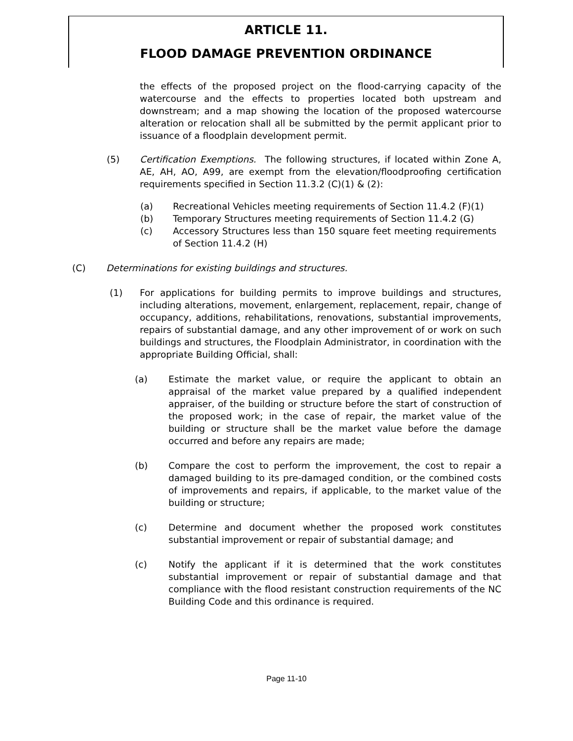ARTICLE 11.
FLOOD DAMAGE PREVENTION ORDINANCE
the effects of the proposed project on the flood-carrying capacity of the watercourse and the effects to properties located both upstream and downstream; and a map showing the location of the proposed watercourse alteration or relocation shall all be submitted by the permit applicant prior to issuance of a floodplain development permit.
(5) Certification Exemptions. The following structures, if located within Zone A, AE, AH, AO, A99, are exempt from the elevation/floodproofing certification requirements specified in Section 11.3.2 (C)(1) & (2):
(a) Recreational Vehicles meeting requirements of Section 11.4.2 (F)(1)
(b) Temporary Structures meeting requirements of Section 11.4.2 (G)
(c) Accessory Structures less than 150 square feet meeting requirements of Section 11.4.2 (H)
(C) Determinations for existing buildings and structures.
(1) For applications for building permits to improve buildings and structures, including alterations, movement, enlargement, replacement, repair, change of occupancy, additions, rehabilitations, renovations, substantial improvements, repairs of substantial damage, and any other improvement of or work on such buildings and structures, the Floodplain Administrator, in coordination with the appropriate Building Official, shall:
(a) Estimate the market value, or require the applicant to obtain an appraisal of the market value prepared by a qualified independent appraiser, of the building or structure before the start of construction of the proposed work; in the case of repair, the market value of the building or structure shall be the market value before the damage occurred and before any repairs are made;
(b) Compare the cost to perform the improvement, the cost to repair a damaged building to its pre-damaged condition, or the combined costs of improvements and repairs, if applicable, to the market value of the building or structure;
(c) Determine and document whether the proposed work constitutes substantial improvement or repair of substantial damage; and
(c) Notify the applicant if it is determined that the work constitutes substantial improvement or repair of substantial damage and that compliance with the flood resistant construction requirements of the NC Building Code and this ordinance is required.
Page 11-10